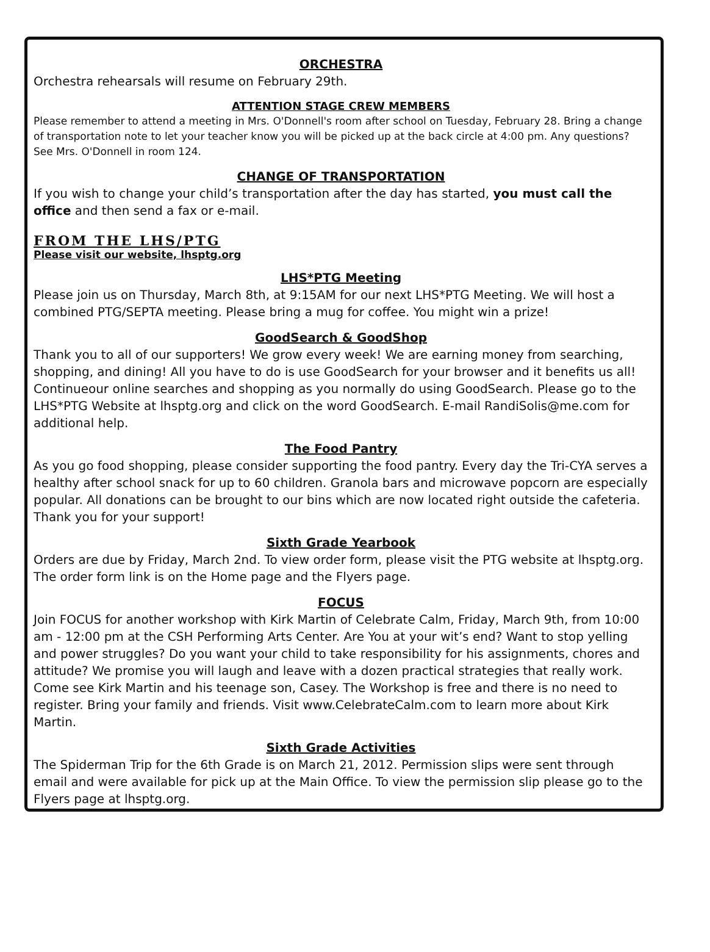ORCHESTRA
Orchestra rehearsals will resume on February 29th.
ATTENTION STAGE CREW MEMBERS
Please remember to attend a meeting in Mrs. O'Donnell's room after school on Tuesday, February 28. Bring a change of transportation note to let your teacher know you will be picked up at the back circle at 4:00 pm. Any questions? See Mrs. O'Donnell in room 124.
CHANGE OF TRANSPORTATION
If you wish to change your child’s transportation after the day has started, you must call the office and then send a fax or e-mail.
FROM THE LHS/PTG
Please visit our website, lhsptg.org
LHS*PTG Meeting
Please join us on Thursday, March 8th, at 9:15AM for our next LHS*PTG Meeting. We will host a combined PTG/SEPTA meeting. Please bring a mug for coffee. You might win a prize!
GoodSearch & GoodShop
Thank you to all of our supporters! We grow every week! We are earning money from searching, shopping, and dining! All you have to do is use GoodSearch for your browser and it benefits us all! Continueour online searches and shopping as you normally do using GoodSearch. Please go to the LHS*PTG Website at lhsptg.org and click on the word GoodSearch. E-mail RandiSolis@me.com for additional help.
The Food Pantry
As you go food shopping, please consider supporting the food pantry. Every day the Tri-CYA serves a healthy after school snack for up to 60 children. Granola bars and microwave popcorn are especially popular. All donations can be brought to our bins which are now located right outside the cafeteria. Thank you for your support!
Sixth Grade Yearbook
Orders are due by Friday, March 2nd. To view order form, please visit the PTG website at lhsptg.org. The order form link is on the Home page and the Flyers page.
FOCUS
Join FOCUS for another workshop with Kirk Martin of Celebrate Calm, Friday, March 9th, from 10:00 am - 12:00 pm at the CSH Performing Arts Center. Are You at your wit’s end? Want to stop yelling and power struggles? Do you want your child to take responsibility for his assignments, chores and attitude? We promise you will laugh and leave with a dozen practical strategies that really work. Come see Kirk Martin and his teenage son, Casey. The Workshop is free and there is no need to register. Bring your family and friends. Visit www.CelebrateCalm.com to learn more about Kirk Martin.
Sixth Grade Activities
The Spiderman Trip for the 6th Grade is on March 21, 2012. Permission slips were sent through email and were available for pick up at the Main Office. To view the permission slip please go to the Flyers page at lhsptg.org.